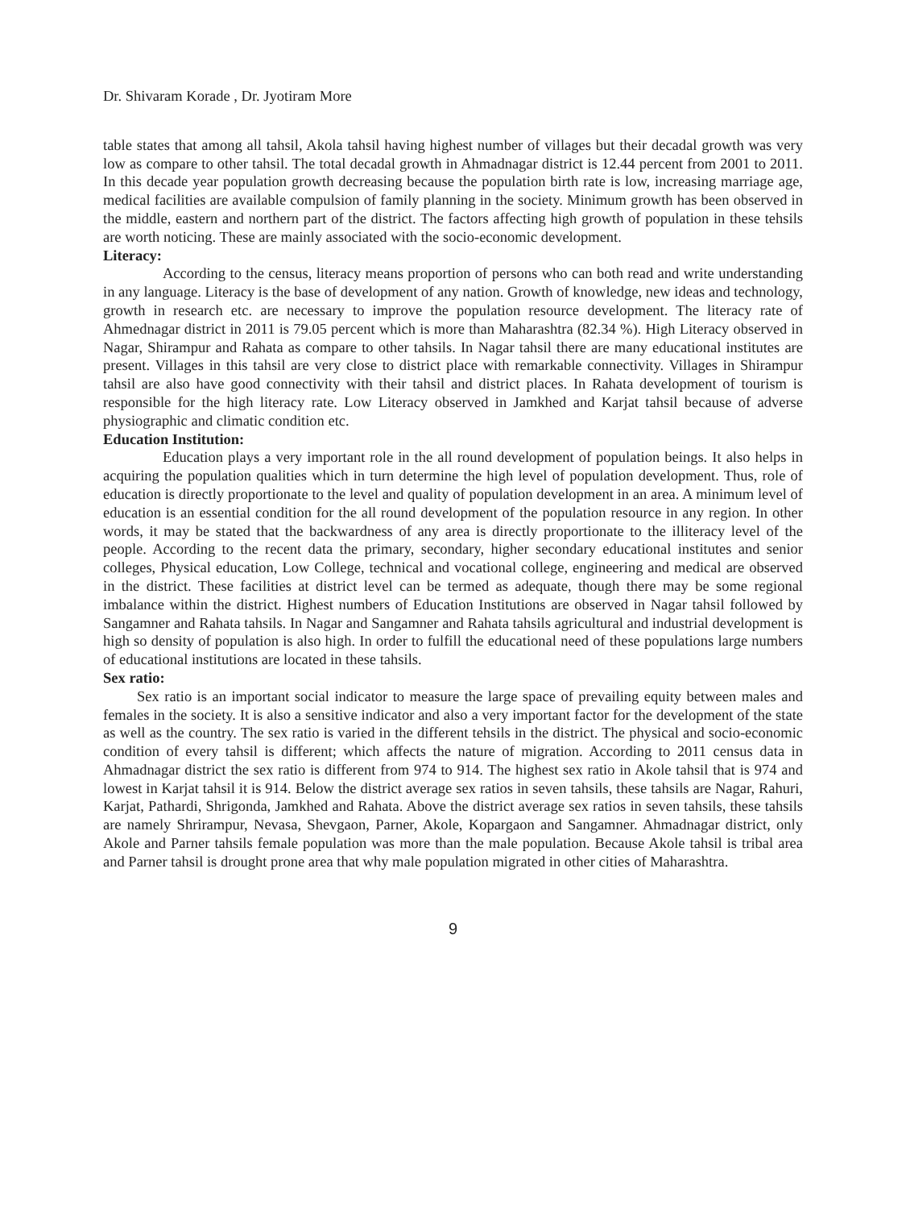Dr. Shivaram Korade , Dr. Jyotiram More
table states that among all tahsil, Akola tahsil having highest number of villages but their decadal growth was very low as compare to other tahsil. The total decadal growth in Ahmadnagar district is 12.44 percent from 2001 to 2011. In this decade year population growth decreasing because the population birth rate is low, increasing marriage age, medical facilities are available compulsion of family planning in the society. Minimum growth has been observed in the middle, eastern and northern part of the district. The factors affecting high growth of population in these tehsils are worth noticing. These are mainly associated with the socio-economic development.
Literacy:
According to the census, literacy means proportion of persons who can both read and write understanding in any language. Literacy is the base of development of any nation. Growth of knowledge, new ideas and technology, growth in research etc. are necessary to improve the population resource development. The literacy rate of Ahmednagar district in 2011 is 79.05 percent which is more than Maharashtra (82.34 %). High Literacy observed in Nagar, Shirampur and Rahata as compare to other tahsils. In Nagar tahsil there are many educational institutes are present. Villages in this tahsil are very close to district place with remarkable connectivity. Villages in Shirampur tahsil are also have good connectivity with their tahsil and district places. In Rahata development of tourism is responsible for the high literacy rate. Low Literacy observed in Jamkhed and Karjat tahsil because of adverse physiographic and climatic condition etc.
Education Institution:
Education plays a very important role in the all round development of population beings. It also helps in acquiring the population qualities which in turn determine the high level of population development. Thus, role of education is directly proportionate to the level and quality of population development in an area. A minimum level of education is an essential condition for the all round development of the population resource in any region. In other words, it may be stated that the backwardness of any area is directly proportionate to the illiteracy level of the people. According to the recent data the primary, secondary, higher secondary educational institutes and senior colleges, Physical education, Low College, technical and vocational college, engineering and medical are observed in the district. These facilities at district level can be termed as adequate, though there may be some regional imbalance within the district. Highest numbers of Education Institutions are observed in Nagar tahsil followed by Sangamner and Rahata tahsils. In Nagar and Sangamner and Rahata tahsils agricultural and industrial development is high so density of population is also high. In order to fulfill the educational need of these populations large numbers of educational institutions are located in these tahsils.
Sex ratio:
Sex ratio is an important social indicator to measure the large space of prevailing equity between males and females in the society. It is also a sensitive indicator and also a very important factor for the development of the state as well as the country. The sex ratio is varied in the different tehsils in the district. The physical and socio-economic condition of every tahsil is different; which affects the nature of migration. According to 2011 census data in Ahmadnagar district the sex ratio is different from 974 to 914. The highest sex ratio in Akole tahsil that is 974 and lowest in Karjat tahsil it is 914. Below the district average sex ratios in seven tahsils, these tahsils are Nagar, Rahuri, Karjat, Pathardi, Shrigonda, Jamkhed and Rahata. Above the district average sex ratios in seven tahsils, these tahsils are namely Shrirampur, Nevasa, Shevgaon, Parner, Akole, Kopargaon and Sangamner. Ahmadnagar district, only Akole and Parner tahsils female population was more than the male population. Because Akole tahsil is tribal area and Parner tahsil is drought prone area that why male population migrated in other cities of Maharashtra.
9